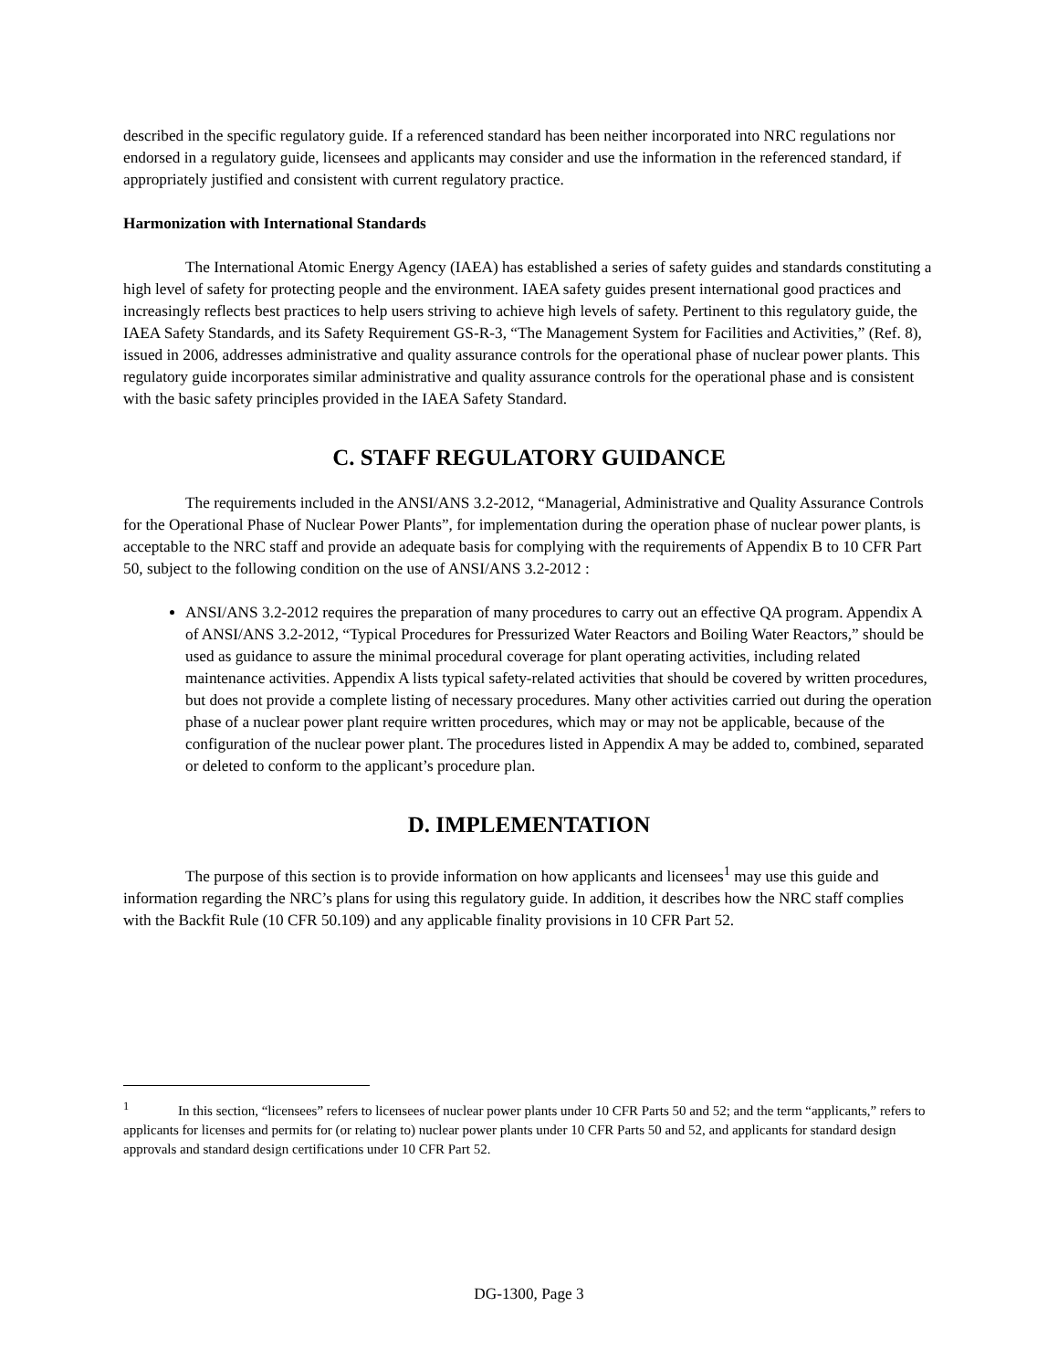described in the specific regulatory guide. If a referenced standard has been neither incorporated into NRC regulations nor endorsed in a regulatory guide, licensees and applicants may consider and use the information in the referenced standard, if appropriately justified and consistent with current regulatory practice.
Harmonization with International Standards
The International Atomic Energy Agency (IAEA) has established a series of safety guides and standards constituting a high level of safety for protecting people and the environment. IAEA safety guides present international good practices and increasingly reflects best practices to help users striving to achieve high levels of safety. Pertinent to this regulatory guide, the IAEA Safety Standards, and its Safety Requirement GS-R-3, “The Management System for Facilities and Activities,” (Ref. 8), issued in 2006, addresses administrative and quality assurance controls for the operational phase of nuclear power plants. This regulatory guide incorporates similar administrative and quality assurance controls for the operational phase and is consistent with the basic safety principles provided in the IAEA Safety Standard.
C. STAFF REGULATORY GUIDANCE
The requirements included in the ANSI/ANS 3.2-2012, “Managerial, Administrative and Quality Assurance Controls for the Operational Phase of Nuclear Power Plants”, for implementation during the operation phase of nuclear power plants, is acceptable to the NRC staff and provide an adequate basis for complying with the requirements of Appendix B to 10 CFR Part 50, subject to the following condition on the use of ANSI/ANS 3.2-2012 :
ANSI/ANS 3.2-2012 requires the preparation of many procedures to carry out an effective QA program. Appendix A of ANSI/ANS 3.2-2012, “Typical Procedures for Pressurized Water Reactors and Boiling Water Reactors,” should be used as guidance to assure the minimal procedural coverage for plant operating activities, including related maintenance activities. Appendix A lists typical safety-related activities that should be covered by written procedures, but does not provide a complete listing of necessary procedures. Many other activities carried out during the operation phase of a nuclear power plant require written procedures, which may or may not be applicable, because of the configuration of the nuclear power plant. The procedures listed in Appendix A may be added to, combined, separated or deleted to conform to the applicant’s procedure plan.
D. IMPLEMENTATION
The purpose of this section is to provide information on how applicants and licensees<sup>1</sup> may use this guide and information regarding the NRC’s plans for using this regulatory guide. In addition, it describes how the NRC staff complies with the Backfit Rule (10 CFR 50.109) and any applicable finality provisions in 10 CFR Part 52.
<sup>1</sup> In this section, “licensees” refers to licensees of nuclear power plants under 10 CFR Parts 50 and 52; and the term “applicants,” refers to applicants for licenses and permits for (or relating to) nuclear power plants under 10 CFR Parts 50 and 52, and applicants for standard design approvals and standard design certifications under 10 CFR Part 52.
DG-1300, Page 3